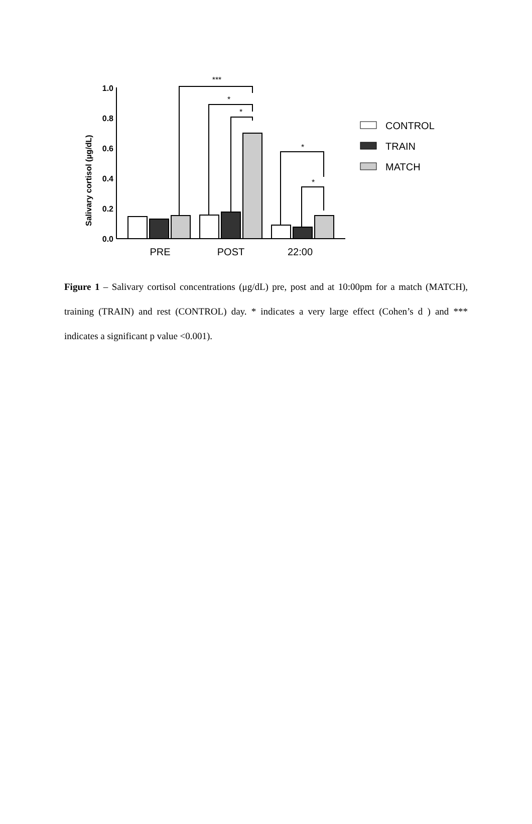Salivary cortisol (µg/dL)
1.0
0.8
0.6
0.4
0.2
0.0
***
*
*
*
*
PRE
POST
22:00
CONTROL
TRAIN
MATCH
Figure 1 – Salivary cortisol concentrations (μg/dL) pre, post and at 10:00pm for a match (MATCH), training (TRAIN) and rest (CONTROL) day. * indicates a very large effect (Cohen’s d ) and *** indicates a significant p value <0.001).